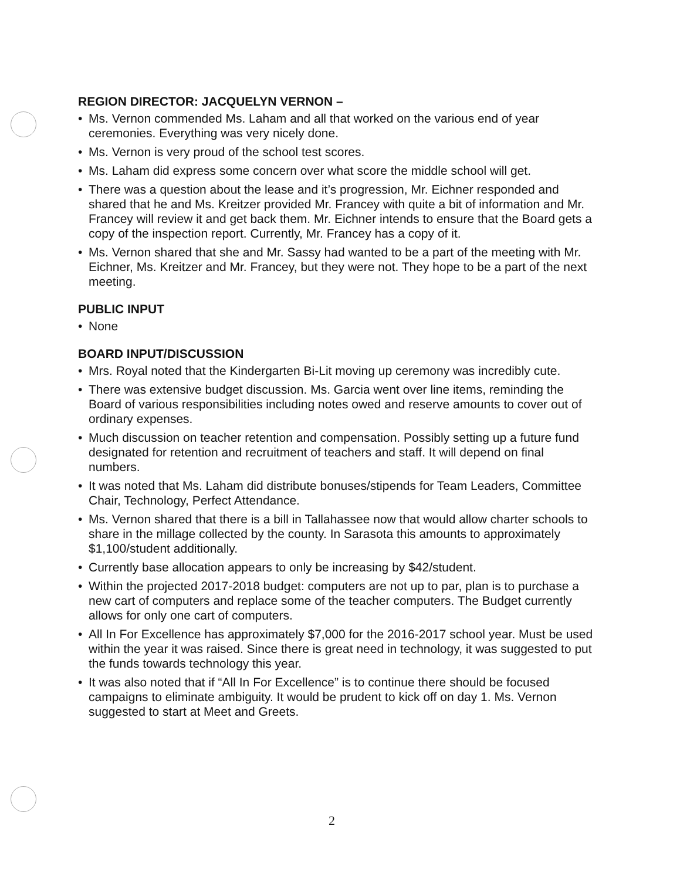REGION DIRECTOR: JACQUELYN VERNON –
• Ms. Vernon commended Ms. Laham and all that worked on the various end of year ceremonies. Everything was very nicely done.
• Ms. Vernon is very proud of the school test scores.
• Ms. Laham did express some concern over what score the middle school will get.
• There was a question about the lease and it’s progression, Mr. Eichner responded and shared that he and Ms. Kreitzer provided Mr. Francey with quite a bit of information and Mr. Francey will review it and get back them. Mr. Eichner intends to ensure that the Board gets a copy of the inspection report. Currently, Mr. Francey has a copy of it.
• Ms. Vernon shared that she and Mr. Sassy had wanted to be a part of the meeting with Mr. Eichner, Ms. Kreitzer and Mr. Francey, but they were not. They hope to be a part of the next meeting.
PUBLIC INPUT
• None
BOARD INPUT/DISCUSSION
• Mrs. Royal noted that the Kindergarten Bi-Lit moving up ceremony was incredibly cute.
• There was extensive budget discussion. Ms. Garcia went over line items, reminding the Board of various responsibilities including notes owed and reserve amounts to cover out of ordinary expenses.
• Much discussion on teacher retention and compensation. Possibly setting up a future fund designated for retention and recruitment of teachers and staff. It will depend on final numbers.
• It was noted that Ms. Laham did distribute bonuses/stipends for Team Leaders, Committee Chair, Technology, Perfect Attendance.
• Ms. Vernon shared that there is a bill in Tallahassee now that would allow charter schools to share in the millage collected by the county. In Sarasota this amounts to approximately $1,100/student additionally.
• Currently base allocation appears to only be increasing by $42/student.
• Within the projected 2017-2018 budget: computers are not up to par, plan is to purchase a new cart of computers and replace some of the teacher computers. The Budget currently allows for only one cart of computers.
• All In For Excellence has approximately $7,000 for the 2016-2017 school year. Must be used within the year it was raised. Since there is great need in technology, it was suggested to put the funds towards technology this year.
• It was also noted that if “All In For Excellence” is to continue there should be focused campaigns to eliminate ambiguity. It would be prudent to kick off on day 1. Ms. Vernon suggested to start at Meet and Greets.
2